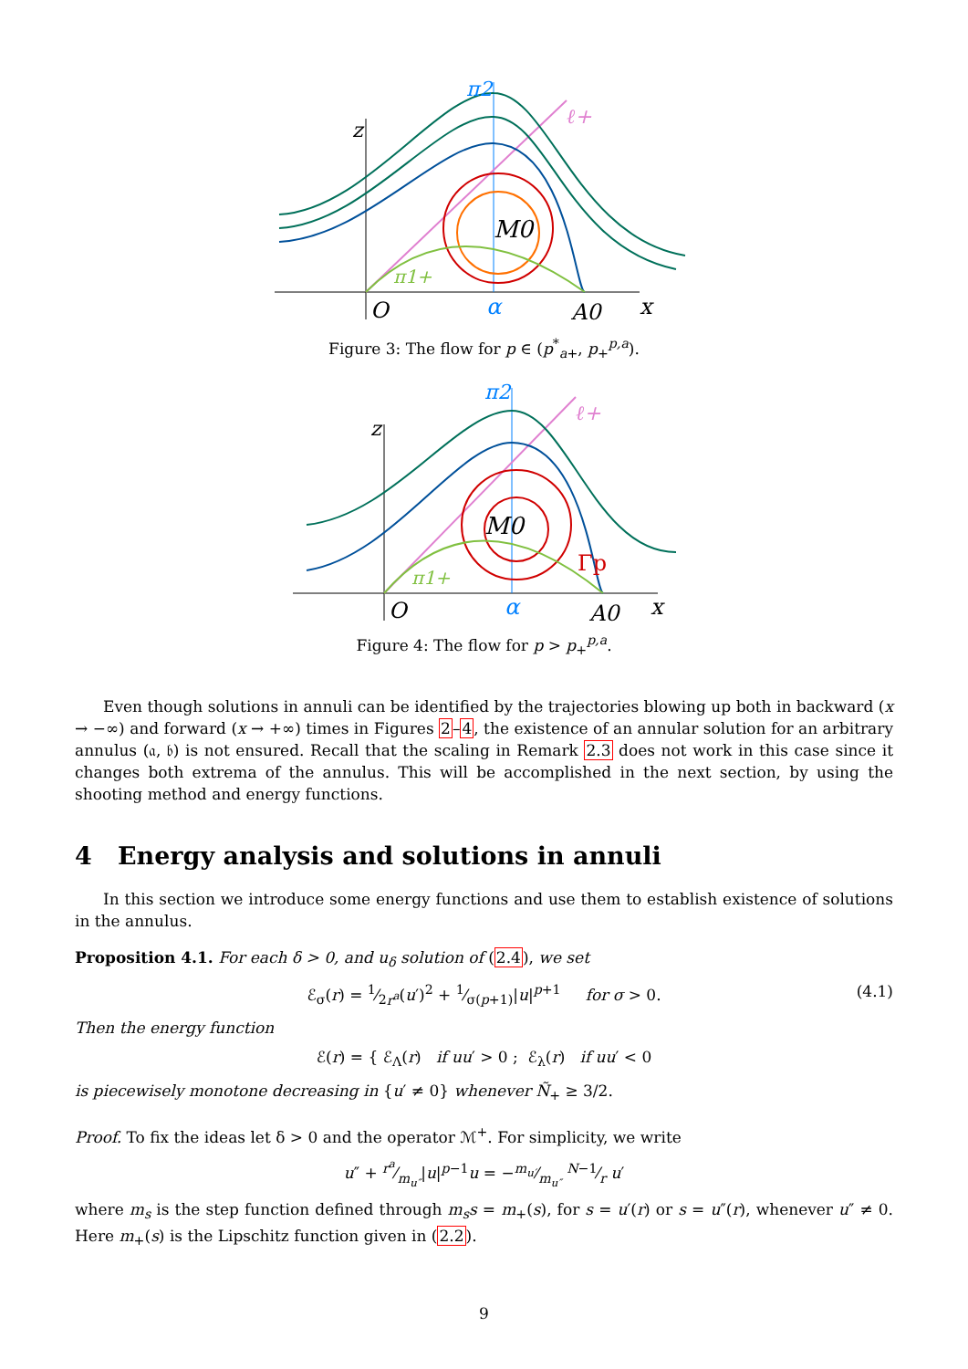z
π2
ℓ+
M0
π1+
O
α
A0
x
Figure 3: The flow for p ∈ (p<sup>*</sup><sub>a+</sub>, p<sub>+</sub><sup>p,a</sup>).
z
π2
ℓ+
M0
Γp
π1+
O
α
A0
x
Figure 4: The flow for p > p<sub>+</sub><sup>p,a</sup>.
Even though solutions in annuli can be identified by the trajectories blowing up both in backward (x → −∞) and forward (x → +∞) times in Figures 2–4, the existence of an annular solution for an arbitrary annulus (𝔞, 𝔟) is not ensured. Recall that the scaling in Remark 2.3 does not work in this case since it changes both extrema of the annulus. This will be accomplished in the next section, by using the shooting method and energy functions.
4 Energy analysis and solutions in annuli
In this section we introduce some energy functions and use them to establish existence of solutions in the annulus.
Proposition 4.1. For each δ > 0, and u<sub>δ</sub> solution of (2.4), we set
ℰ<sub>σ</sub>(r) = 1⁄2r<sup>a</sup>(u′)<sup>2</sup> + 1⁄σ(p+1)|u|<sup>p+1</sup> for σ > 0. (4.1)
Then the energy function
ℰ(r) = { ℰ<sub>Λ</sub>(r) if uu′ > 0 ; ℰ<sub>λ</sub>(r) if uu′ < 0
is piecewisely monotone decreasing in {u′ ≠ 0} whenever Ñ<sub>+</sub> ≥ 3/2.
Proof. To fix the ideas let δ > 0 and the operator ℳ<sup>+</sup>. For simplicity, we write
u″ + r<sup>a</sup>⁄m<sub>u″</sub>|u|<sup>p−1</sup>u = −m<sub>u′</sub>⁄m<sub>u″</sub> N−1⁄r u′
where m<sub>s</sub> is the step function defined through m<sub>s</sub>s = m<sub>+</sub>(s), for s = u′(r) or s = u″(r), whenever u″ ≠ 0. Here m<sub>+</sub>(s) is the Lipschitz function given in (2.2).
9